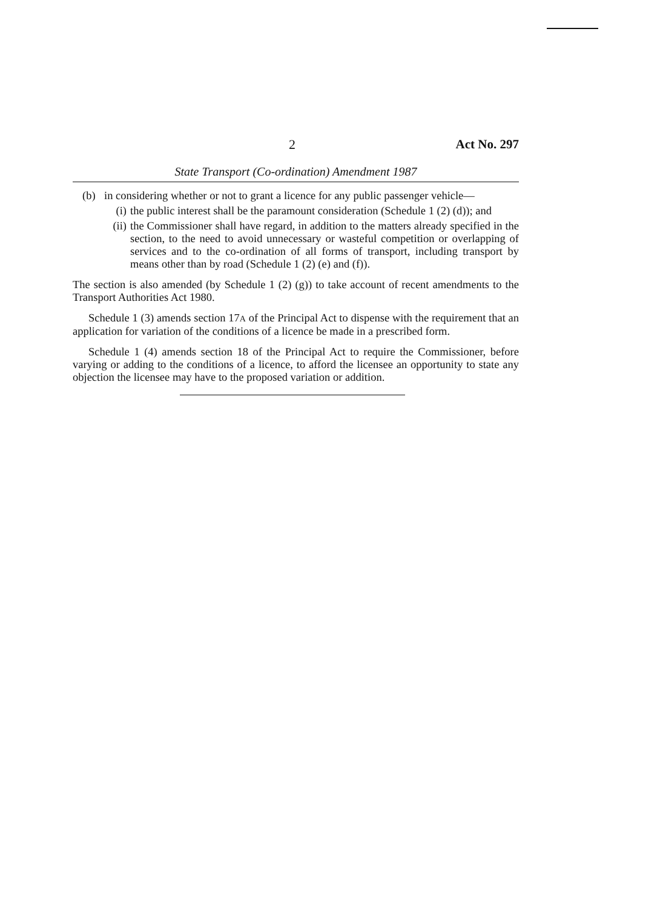2 Act No. 297
State Transport (Co-ordination) Amendment 1987
(b) in considering whether or not to grant a licence for any public passenger vehicle—
(i) the public interest shall be the paramount consideration (Schedule 1 (2) (d)); and
(ii)
the Commissioner shall have regard, in addition to the matters already specified in the section, to the need to avoid unnecessary or wasteful competition or overlapping of services and to the co-ordination of all forms of transport, including transport by means other than by road (Schedule 1 (2) (e) and (f)).
The section is also amended (by Schedule 1 (2) (g)) to take account of recent amendments to the Transport Authorities Act 1980.
Schedule 1 (3) amends section 17A of the Principal Act to dispense with the requirement that an application for variation of the conditions of a licence be made in a prescribed form.
Schedule 1 (4) amends section 18 of the Principal Act to require the Commissioner, before varying or adding to the conditions of a licence, to afford the licensee an opportunity to state any objection the licensee may have to the proposed variation or addition.